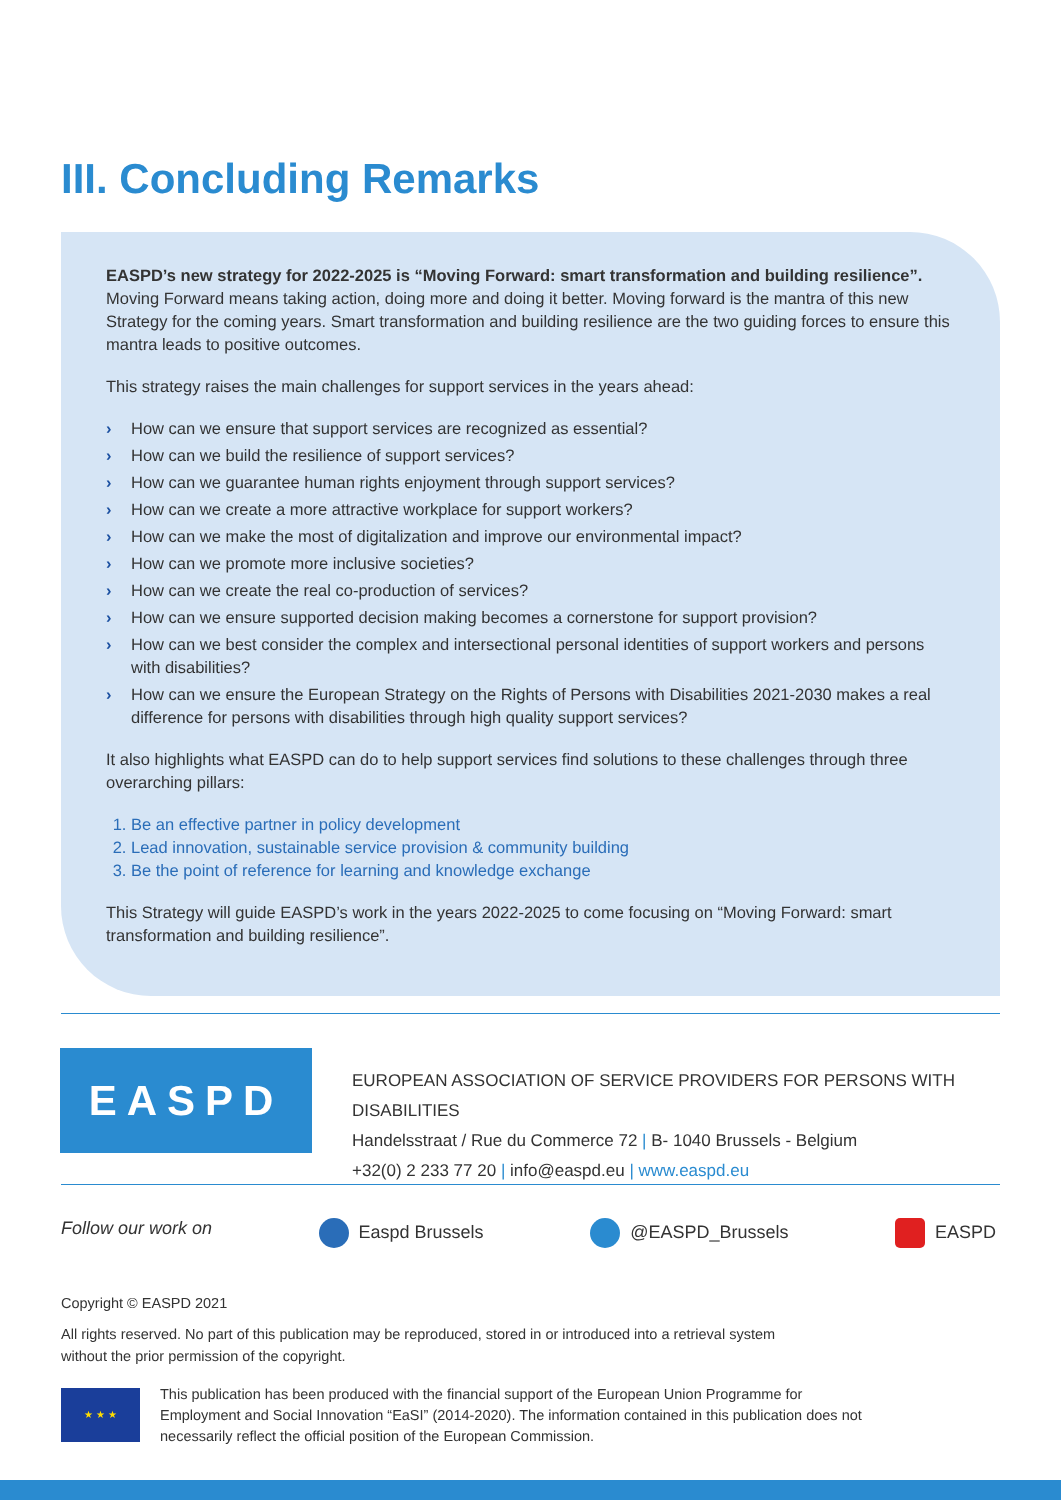III. Concluding Remarks
EASPD’s new strategy for 2022-2025 is “Moving Forward: smart transformation and building resilience”. Moving Forward means taking action, doing more and doing it better. Moving forward is the mantra of this new Strategy for the coming years. Smart transformation and building resilience are the two guiding forces to ensure this mantra leads to positive outcomes.
This strategy raises the main challenges for support services in the years ahead:
› How can we ensure that support services are recognized as essential?
› How can we build the resilience of support services?
› How can we guarantee human rights enjoyment through support services?
› How can we create a more attractive workplace for support workers?
› How can we make the most of digitalization and improve our environmental impact?
› How can we promote more inclusive societies?
› How can we create the real co-production of services?
› How can we ensure supported decision making becomes a cornerstone for support provision?
› How can we best consider the complex and intersectional personal identities of support workers and persons with disabilities?
› How can we ensure the European Strategy on the Rights of Persons with Disabilities 2021-2030 makes a real difference for persons with disabilities through high quality support services?
It also highlights what EASPD can do to help support services find solutions to these challenges through three overarching pillars:
1. Be an effective partner in policy development
2. Lead innovation, sustainable service provision & community building
3. Be the point of reference for learning and knowledge exchange
This Strategy will guide EASPD’s work in the years 2022-2025 to come focusing on “Moving Forward: smart transformation and building resilience”.
EASPD
EUROPEAN ASSOCIATION OF SERVICE PROVIDERS FOR PERSONS WITH DISABILITIES
Handelsstraat / Rue du Commerce 72 | B- 1040 Brussels - Belgium
+32(0) 2 233 77 20 | info@easpd.eu | www.easpd.eu
Follow our work on Easpd Brussels @EASPD_Brussels EASPD
Copyright © EASPD 2021
All rights reserved. No part of this publication may be reproduced, stored in or introduced into a retrieval system without the prior permission of the copyright.
★ ★ ★
This publication has been produced with the financial support of the European Union Programme for Employment and Social Innovation “EaSI” (2014-2020). The information contained in this publication does not necessarily reflect the official position of the European Commission.